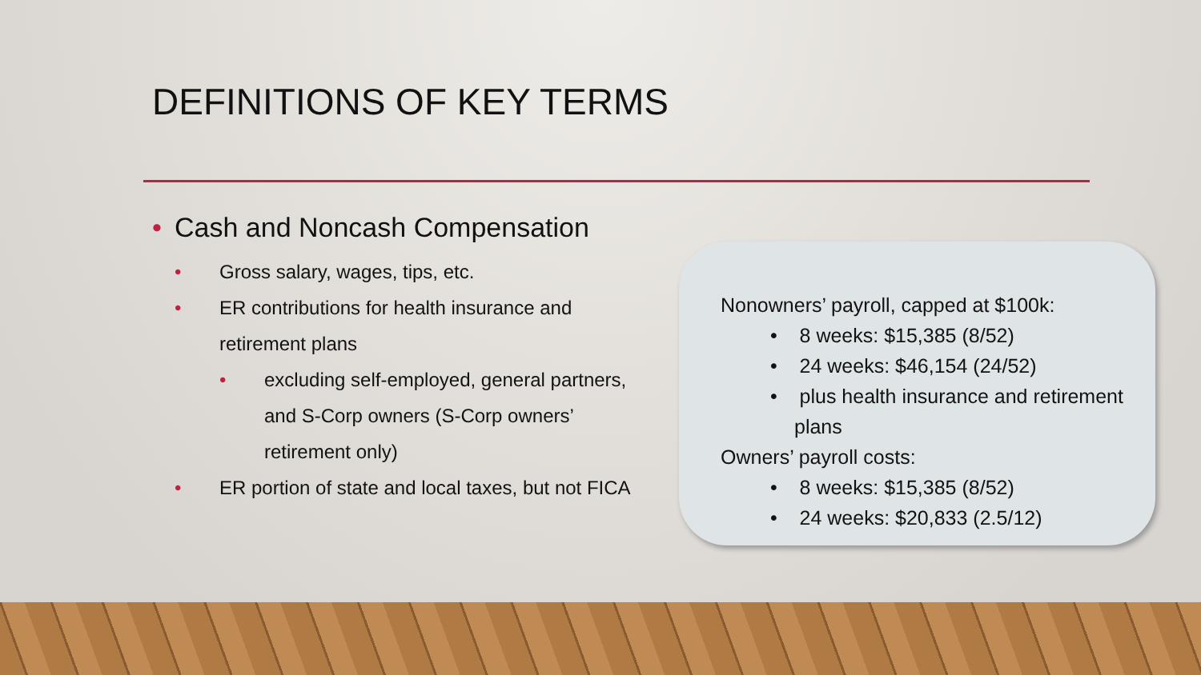DEFINITIONS OF KEY TERMS
• Cash and Noncash Compensation
• Gross salary, wages, tips, etc.
• ER contributions for health insurance and retirement plans
• excluding self-employed, general partners, and S-Corp owners (S-Corp owners’ retirement only)
• ER portion of state and local taxes, but not FICA
Nonowners’ payroll, capped at $100k:
• 8 weeks: $15,385 (8/52)
• 24 weeks: $46,154 (24/52)
• plus health insurance and retirement plans
Owners’ payroll costs:
• 8 weeks: $15,385 (8/52)
• 24 weeks: $20,833 (2.5/12)